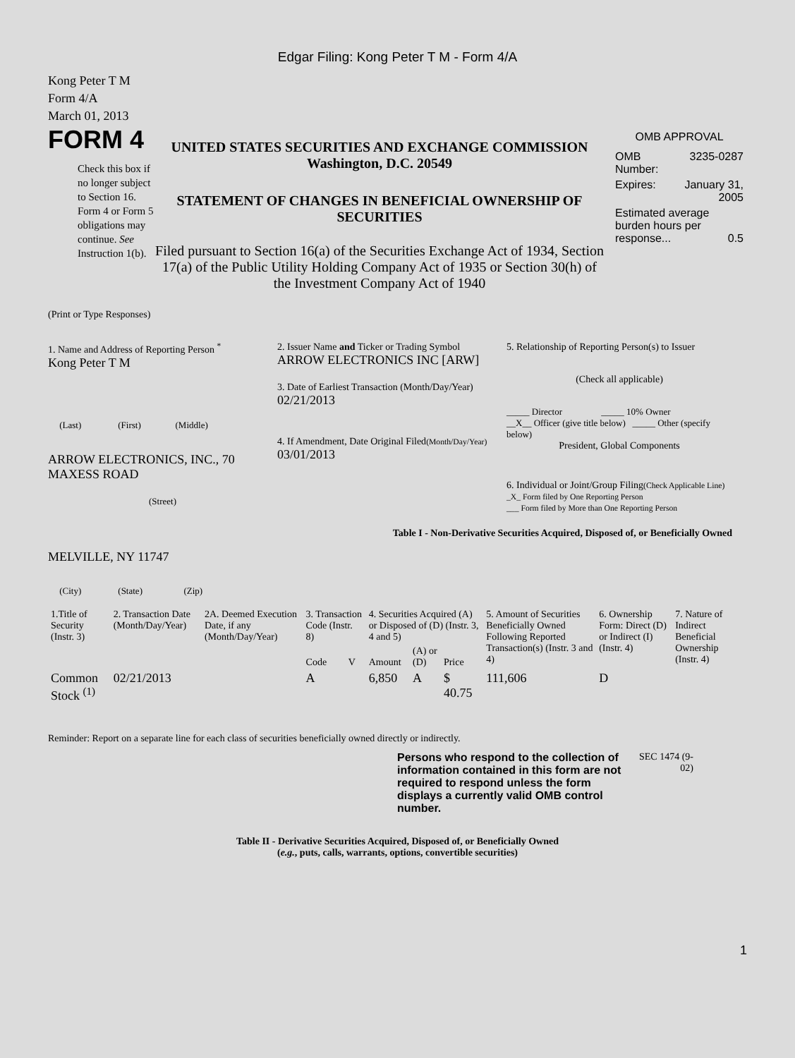Edgar Filing: Kong Peter T M - Form 4/A
Kong Peter T M
Form 4/A
March 01, 2013
FORM 4
Check this box if no longer subject to Section 16. Form 4 or Form 5 obligations may continue. See Instruction 1(b).
UNITED STATES SECURITIES AND EXCHANGE COMMISSION
Washington, D.C. 20549
STATEMENT OF CHANGES IN BENEFICIAL OWNERSHIP OF SECURITIES
Filed pursuant to Section 16(a) of the Securities Exchange Act of 1934, Section 17(a) of the Public Utility Holding Company Act of 1935 or Section 30(h) of the Investment Company Act of 1940
OMB APPROVAL
| OMB Number: | 3235-0287 |
| Expires: | January 31, 2005 |
| Estimated average burden hours per response... 0.5 | |
(Print or Type Responses)
1. Name and Address of Reporting Person <sup>*</sup>
Kong Peter T M
(Last) (First) (Middle)
ARROW ELECTRONICS, INC., 70 MAXESS ROAD
(Street)
MELVILLE, NY 11747
(City) (State) (Zip)
2. Issuer Name and Ticker or Trading Symbol
ARROW ELECTRONICS INC [ARW]
3. Date of Earliest Transaction (Month/Day/Year)
02/21/2013
4. If Amendment, Date Original Filed(Month/Day/Year)
03/01/2013
5. Relationship of Reporting Person(s) to Issuer
(Check all applicable)
_____ Director _____ 10% Owner
__X__ Officer (give title below) _____ Other (specify below)
President, Global Components
6. Individual or Joint/Group Filing(Check Applicable Line)
_X_ Form filed by One Reporting Person
___ Form filed by More than One Reporting Person
Table I - Non-Derivative Securities Acquired, Disposed of, or Beneficially Owned
| 1.Title of Security (Instr. 3) | 2. Transaction Date (Month/Day/Year) | 2A. Deemed Execution Date, if any (Month/Day/Year) | 3. Transaction Code (Instr. 8) | | 4. Securities Acquired (A) or Disposed of (D) (Instr. 3, 4 and 5) | | | 5. Amount of Securities Beneficially Owned Following Reported Transaction(s) (Instr. 3 and 4) | 6. Ownership Form: Direct (D) or Indirect (I) (Instr. 4) | 7. Nature of Indirect Beneficial Ownership (Instr. 4) |
| --- | --- | --- | --- | --- | --- | --- | --- | --- | --- | --- |
| | | | Code | V | Amount | (A) or (D) | Price | | | |
| Common Stock <sup>(1)</sup> | 02/21/2013 | | A | | 6,850 | A | $ 40.75 | 111,606 | D | |
Reminder: Report on a separate line for each class of securities beneficially owned directly or indirectly.
Persons who respond to the collection of information contained in this form are not required to respond unless the form displays a currently valid OMB control number.
SEC 1474 (9-02)
Table II - Derivative Securities Acquired, Disposed of, or Beneficially Owned
(e.g., puts, calls, warrants, options, convertible securities)
1